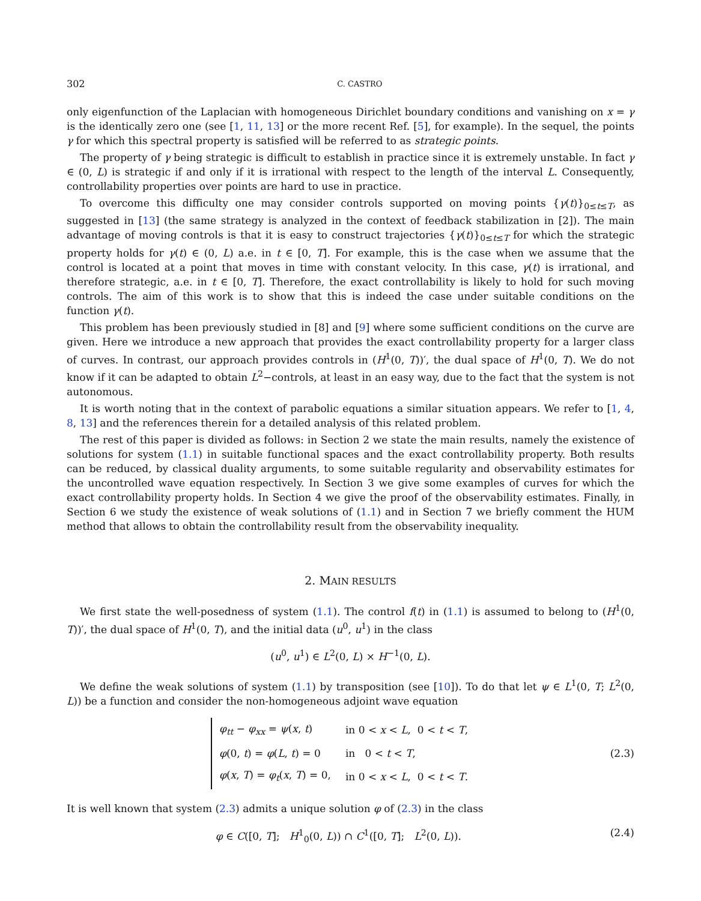302 C. CASTRO
only eigenfunction of the Laplacian with homogeneous Dirichlet boundary conditions and vanishing on x = γ is the identically zero one (see [1, 11, 13] or the more recent Ref. [5], for example). In the sequel, the points γ for which this spectral property is satisfied will be referred to as strategic points.
The property of γ being strategic is difficult to establish in practice since it is extremely unstable. In fact γ ∈ (0, L) is strategic if and only if it is irrational with respect to the length of the interval L. Consequently, controllability properties over points are hard to use in practice.
To overcome this difficulty one may consider controls supported on moving points {γ(t)}<sub>0≤t≤T</sub>, as suggested in [13] (the same strategy is analyzed in the context of feedback stabilization in [2]). The main advantage of moving controls is that it is easy to construct trajectories {γ(t)}<sub>0≤t≤T</sub> for which the strategic property holds for γ(t) ∈ (0, L) a.e. in t ∈ [0, T]. For example, this is the case when we assume that the control is located at a point that moves in time with constant velocity. In this case, γ(t) is irrational, and therefore strategic, a.e. in t ∈ [0, T]. Therefore, the exact controllability is likely to hold for such moving controls. The aim of this work is to show that this is indeed the case under suitable conditions on the function γ(t).
This problem has been previously studied in [8] and [9] where some sufficient conditions on the curve are given. Here we introduce a new approach that provides the exact controllability property for a larger class of curves. In contrast, our approach provides controls in (H<sup>1</sup>(0, T))′, the dual space of H<sup>1</sup>(0, T). We do not know if it can be adapted to obtain L<sup>2</sup>−controls, at least in an easy way, due to the fact that the system is not autonomous.
It is worth noting that in the context of parabolic equations a similar situation appears. We refer to [1, 4, 8, 13] and the references therein for a detailed analysis of this related problem.
The rest of this paper is divided as follows: in Section 2 we state the main results, namely the existence of solutions for system (1.1) in suitable functional spaces and the exact controllability property. Both results can be reduced, by classical duality arguments, to some suitable regularity and observability estimates for the uncontrolled wave equation respectively. In Section 3 we give some examples of curves for which the exact controllability property holds. In Section 4 we give the proof of the observability estimates. Finally, in Section 6 we study the existence of weak solutions of (1.1) and in Section 7 we briefly comment the HUM method that allows to obtain the controllability result from the observability inequality.
2. MAIN RESULTS
We first state the well-posedness of system (1.1). The control f(t) in (1.1) is assumed to belong to (H<sup>1</sup>(0, T))′, the dual space of H<sup>1</sup>(0, T), and the initial data (u<sup>0</sup>, u<sup>1</sup>) in the class
(u<sup>0</sup>, u<sup>1</sup>) ∈ L<sup>2</sup>(0, L) × H<sup>−1</sup>(0, L).
We define the weak solutions of system (1.1) by transposition (see [10]). To do that let ψ ∈ L<sup>1</sup>(0, T; L<sup>2</sup>(0, L)) be a function and consider the non-homogeneous adjoint wave equation
| φ<sub>tt</sub> − φ<sub>xx</sub> = ψ ( x , t ) | in 0 < x < L , 0 < t < T , |
| φ (0, t ) = φ ( L , t ) = 0 | in 0 < t < T , |
| φ ( x , T ) = φ<sub>t</sub> ( x , T ) = 0, | in 0 < x < L , 0 < t < T . |
(2.3)
It is well known that system (2.3) admits a unique solution φ of (2.3) in the class
φ ∈ C([0, T]; H<sup>1</sup><sub>0</sub>(0, L)) ∩ C<sup>1</sup>([0, T]; L<sup>2</sup>(0, L)). (2.4)